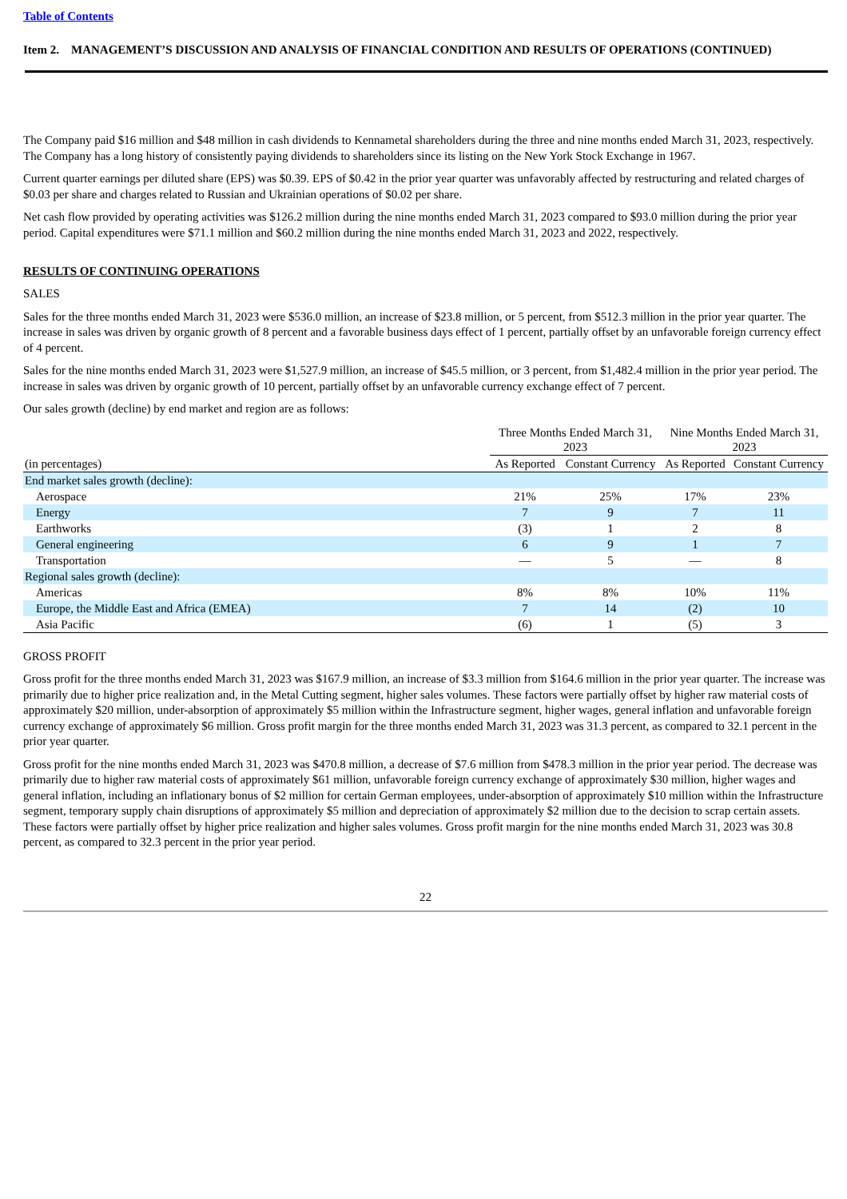Table of Contents
Item 2. MANAGEMENT’S DISCUSSION AND ANALYSIS OF FINANCIAL CONDITION AND RESULTS OF OPERATIONS (CONTINUED)
The Company paid $16 million and $48 million in cash dividends to Kennametal shareholders during the three and nine months ended March 31, 2023, respectively. The Company has a long history of consistently paying dividends to shareholders since its listing on the New York Stock Exchange in 1967.
Current quarter earnings per diluted share (EPS) was $0.39. EPS of $0.42 in the prior year quarter was unfavorably affected by restructuring and related charges of $0.03 per share and charges related to Russian and Ukrainian operations of $0.02 per share.
Net cash flow provided by operating activities was $126.2 million during the nine months ended March 31, 2023 compared to $93.0 million during the prior year period. Capital expenditures were $71.1 million and $60.2 million during the nine months ended March 31, 2023 and 2022, respectively.
RESULTS OF CONTINUING OPERATIONS
SALES
Sales for the three months ended March 31, 2023 were $536.0 million, an increase of $23.8 million, or 5 percent, from $512.3 million in the prior year quarter. The increase in sales was driven by organic growth of 8 percent and a favorable business days effect of 1 percent, partially offset by an unfavorable foreign currency effect of 4 percent.
Sales for the nine months ended March 31, 2023 were $1,527.9 million, an increase of $45.5 million, or 3 percent, from $1,482.4 million in the prior year period. The increase in sales was driven by organic growth of 10 percent, partially offset by an unfavorable currency exchange effect of 7 percent.
Our sales growth (decline) by end market and region are as follows:
| | Three Months Ended March 31, 2023 | | Nine Months Ended March 31, 2023 | |
| --- | --- | --- | --- | --- |
| (in percentages) | As Reported | Constant Currency | As Reported | Constant Currency |
| End market sales growth (decline): | | | | |
| Aerospace | 21% | 25% | 17% | 23% |
| Energy | 7 | 9 | 7 | 11 |
| Earthworks | (3) | 1 | 2 | 8 |
| General engineering | 6 | 9 | 1 | 7 |
| Transportation | — | 5 | — | 8 |
| Regional sales growth (decline): | | | | |
| Americas | 8% | 8% | 10% | 11% |
| Europe, the Middle East and Africa (EMEA) | 7 | 14 | (2) | 10 |
| Asia Pacific | (6) | 1 | (5) | 3 |
GROSS PROFIT
Gross profit for the three months ended March 31, 2023 was $167.9 million, an increase of $3.3 million from $164.6 million in the prior year quarter. The increase was primarily due to higher price realization and, in the Metal Cutting segment, higher sales volumes. These factors were partially offset by higher raw material costs of approximately $20 million, under-absorption of approximately $5 million within the Infrastructure segment, higher wages, general inflation and unfavorable foreign currency exchange of approximately $6 million. Gross profit margin for the three months ended March 31, 2023 was 31.3 percent, as compared to 32.1 percent in the prior year quarter.
Gross profit for the nine months ended March 31, 2023 was $470.8 million, a decrease of $7.6 million from $478.3 million in the prior year period. The decrease was primarily due to higher raw material costs of approximately $61 million, unfavorable foreign currency exchange of approximately $30 million, higher wages and general inflation, including an inflationary bonus of $2 million for certain German employees, under-absorption of approximately $10 million within the Infrastructure segment, temporary supply chain disruptions of approximately $5 million and depreciation of approximately $2 million due to the decision to scrap certain assets. These factors were partially offset by higher price realization and higher sales volumes. Gross profit margin for the nine months ended March 31, 2023 was 30.8 percent, as compared to 32.3 percent in the prior year period.
22